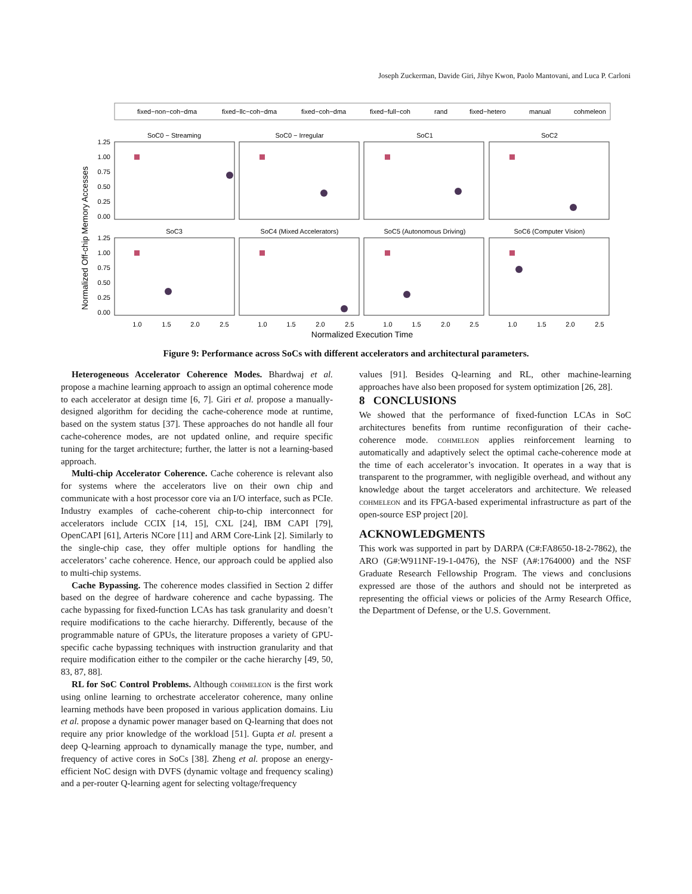Joseph Zuckerman, Davide Giri, Jihye Kwon, Paolo Mantovani, and Luca P. Carloni
fixed−non−coh−dma
fixed−llc−coh−dma
fixed−coh−dma
fixed−full−coh
rand
fixed−hetero
manual
cohmeleon
SoC0 − Streaming
SoC0 − Irregular
SoC1
SoC2
SoC3
SoC4 (Mixed Accelerators)
SoC5 (Autonomous Driving)
SoC6 (Computer Vision)
Normalized Execution Time
1.0
1.5
2.0
2.5
1.0
1.5
2.0
2.5
1.0
1.5
2.0
2.5
1.0
1.5
2.0
2.5
Normalized Off-chip Memory Accesses
1.25
1.00
0.75
0.50
0.25
0.00
1.25
1.00
0.75
0.50
0.25
0.00
Figure 9: Performance across SoCs with different accelerators and architectural parameters.
Heterogeneous Accelerator Coherence Modes. Bhardwaj et al. propose a machine learning approach to assign an optimal coherence mode to each accelerator at design time [6, 7]. Giri et al. propose a manually-designed algorithm for deciding the cache-coherence mode at runtime, based on the system status [37]. These approaches do not handle all four cache-coherence modes, are not updated online, and require specific tuning for the target architecture; further, the latter is not a learning-based approach.
Multi-chip Accelerator Coherence. Cache coherence is relevant also for systems where the accelerators live on their own chip and communicate with a host processor core via an I/O interface, such as PCIe. Industry examples of cache-coherent chip-to-chip interconnect for accelerators include CCIX [14, 15], CXL [24], IBM CAPI [79], OpenCAPI [61], Arteris NCore [11] and ARM Core-Link [2]. Similarly to the single-chip case, they offer multiple options for handling the accelerators’ cache coherence. Hence, our approach could be applied also to multi-chip systems.
Cache Bypassing. The coherence modes classified in Section 2 differ based on the degree of hardware coherence and cache bypassing. The cache bypassing for fixed-function LCAs has task granularity and doesn’t require modifications to the cache hierarchy. Differently, because of the programmable nature of GPUs, the literature proposes a variety of GPU-specific cache bypassing techniques with instruction granularity and that require modification either to the compiler or the cache hierarchy [49, 50, 83, 87, 88].
RL for SoC Control Problems. Although cohmeleon is the first work using online learning to orchestrate accelerator coherence, many online learning methods have been proposed in various application domains. Liu et al. propose a dynamic power manager based on Q-learning that does not require any prior knowledge of the workload [51]. Gupta et al. present a deep Q-learning approach to dynamically manage the type, number, and frequency of active cores in SoCs [38]. Zheng et al. propose an energy-efficient NoC design with DVFS (dynamic voltage and frequency scaling) and a per-router Q-learning agent for selecting voltage/frequency
values [91]. Besides Q-learning and RL, other machine-learning approaches have also been proposed for system optimization [26, 28].
8 CONCLUSIONS
We showed that the performance of fixed-function LCAs in SoC architectures benefits from runtime reconfiguration of their cache-coherence mode. cohmeleon applies reinforcement learning to automatically and adaptively select the optimal cache-coherence mode at the time of each accelerator’s invocation. It operates in a way that is transparent to the programmer, with negligible overhead, and without any knowledge about the target accelerators and architecture. We released cohmeleon and its FPGA-based experimental infrastructure as part of the open-source ESP project [20].
ACKNOWLEDGMENTS
This work was supported in part by DARPA (C#:FA8650-18-2-7862), the ARO (G#:W911NF-19-1-0476), the NSF (A#:1764000) and the NSF Graduate Research Fellowship Program. The views and conclusions expressed are those of the authors and should not be interpreted as representing the official views or policies of the Army Research Office, the Department of Defense, or the U.S. Government.